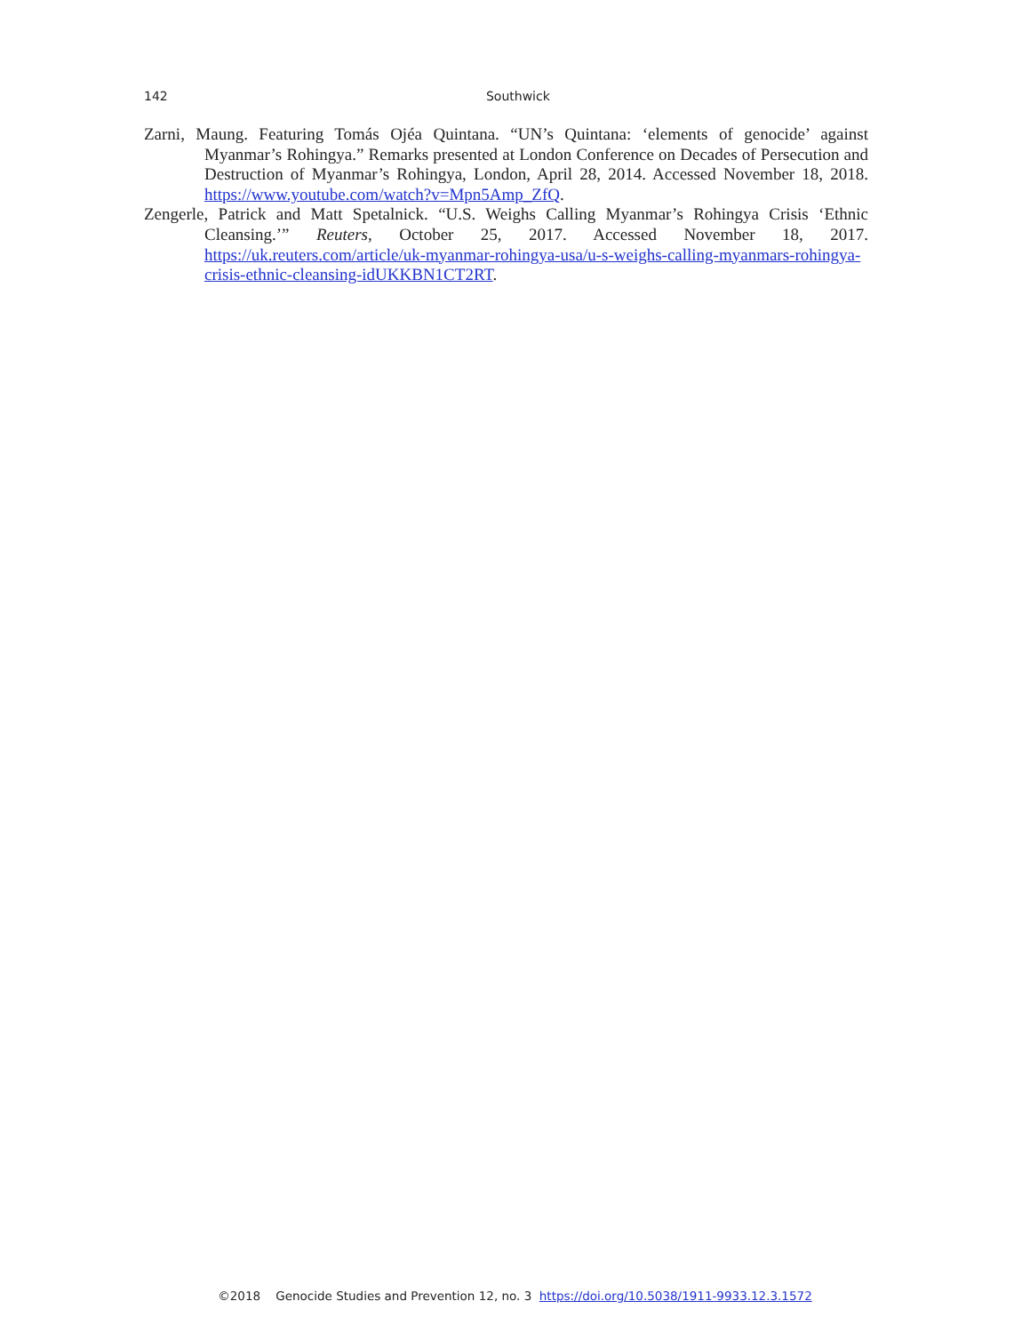142
Southwick
Zarni, Maung. Featuring Tomás Ojéa Quintana. “UN’s Quintana: ‘elements of genocide’ against Myanmar’s Rohingya.” Remarks presented at London Conference on Decades of Persecution and Destruction of Myanmar’s Rohingya, London, April 28, 2014. Accessed November 18, 2018. https://www.youtube.com/watch?v=Mpn5Amp_ZfQ.
Zengerle, Patrick and Matt Spetalnick. “U.S. Weighs Calling Myanmar’s Rohingya Crisis ‘Ethnic Cleansing.’” Reuters, October 25, 2017. Accessed November 18, 2017. https://uk.reuters.com/article/uk-myanmar-rohingya-usa/u-s-weighs-calling-myanmars-rohingya-crisis-ethnic-cleansing-idUKKBN1CT2RT.
©2018 Genocide Studies and Prevention 12, no. 3 https://doi.org/10.5038/1911-9933.12.3.1572